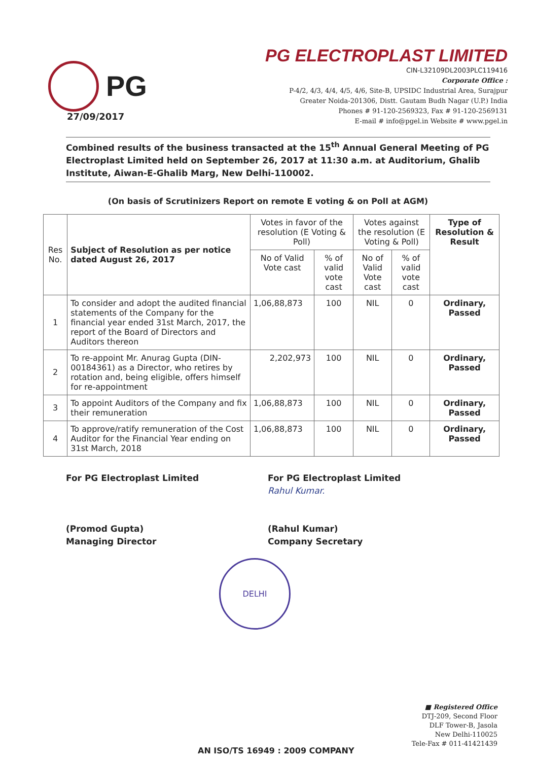PG
PG ELECTROPLAST LIMITED
CIN-L32109DL2003PLC119416
Corporate Office :
P-4/2, 4/3, 4/4, 4/5, 4/6, Site-B, UPSIDC Industrial Area, Surajpur
Greater Noida-201306, Distt. Gautam Budh Nagar (U.P.) India
Phones # 91-120-2569323, Fax # 91-120-2569131
E-mail # info@pgel.in Website # www.pgel.in
27/09/2017
Combined results of the business transacted at the 15<sup>th</sup> Annual General Meeting of PG Electroplast Limited held on September 26, 2017 at 11:30 a.m. at Auditorium, Ghalib Institute, Aiwan-E-Ghalib Marg, New Delhi-110002.
(On basis of Scrutinizers Report on remote E voting & on Poll at AGM)
| Res No. | Subject of Resolution as per notice dated August 26, 2017 | Votes in favor of the resolution (E Voting & Poll) | | Votes against the resolution (E Voting & Poll) | | Type of Resolution & Result |
| --- | --- | --- | --- | --- | --- | --- |
| | | No of Valid Vote cast | % of valid vote cast | No of Valid Vote cast | % of valid vote cast | |
| 1 | To consider and adopt the audited financial statements of the Company for the financial year ended 31st March, 2017, the report of the Board of Directors and Auditors thereon | 1,06,88,873 | 100 | NIL | 0 | Ordinary, Passed |
| 2 | To re-appoint Mr. Anurag Gupta (DIN-00184361) as a Director, who retires by rotation and, being eligible, offers himself for re-appointment | 2,202,973 | 100 | NIL | 0 | Ordinary, Passed |
| 3 | To appoint Auditors of the Company and fix their remuneration | 1,06,88,873 | 100 | NIL | 0 | Ordinary, Passed |
| 4 | To approve/ratify remuneration of the Cost Auditor for the Financial Year ending on 31st March, 2018 | 1,06,88,873 | 100 | NIL | 0 | Ordinary, Passed |
For PG Electroplast Limited
(Promod Gupta)
Managing Director
For PG Electroplast Limited
Rahul Kumar.
(Rahul Kumar)
Company Secretary
DELHI
■ Registered Office
DTJ-209, Second Floor
DLF Tower-B, Jasola
New Delhi-110025
Tele-Fax # 011-41421439
AN ISO/TS 16949 : 2009 COMPANY